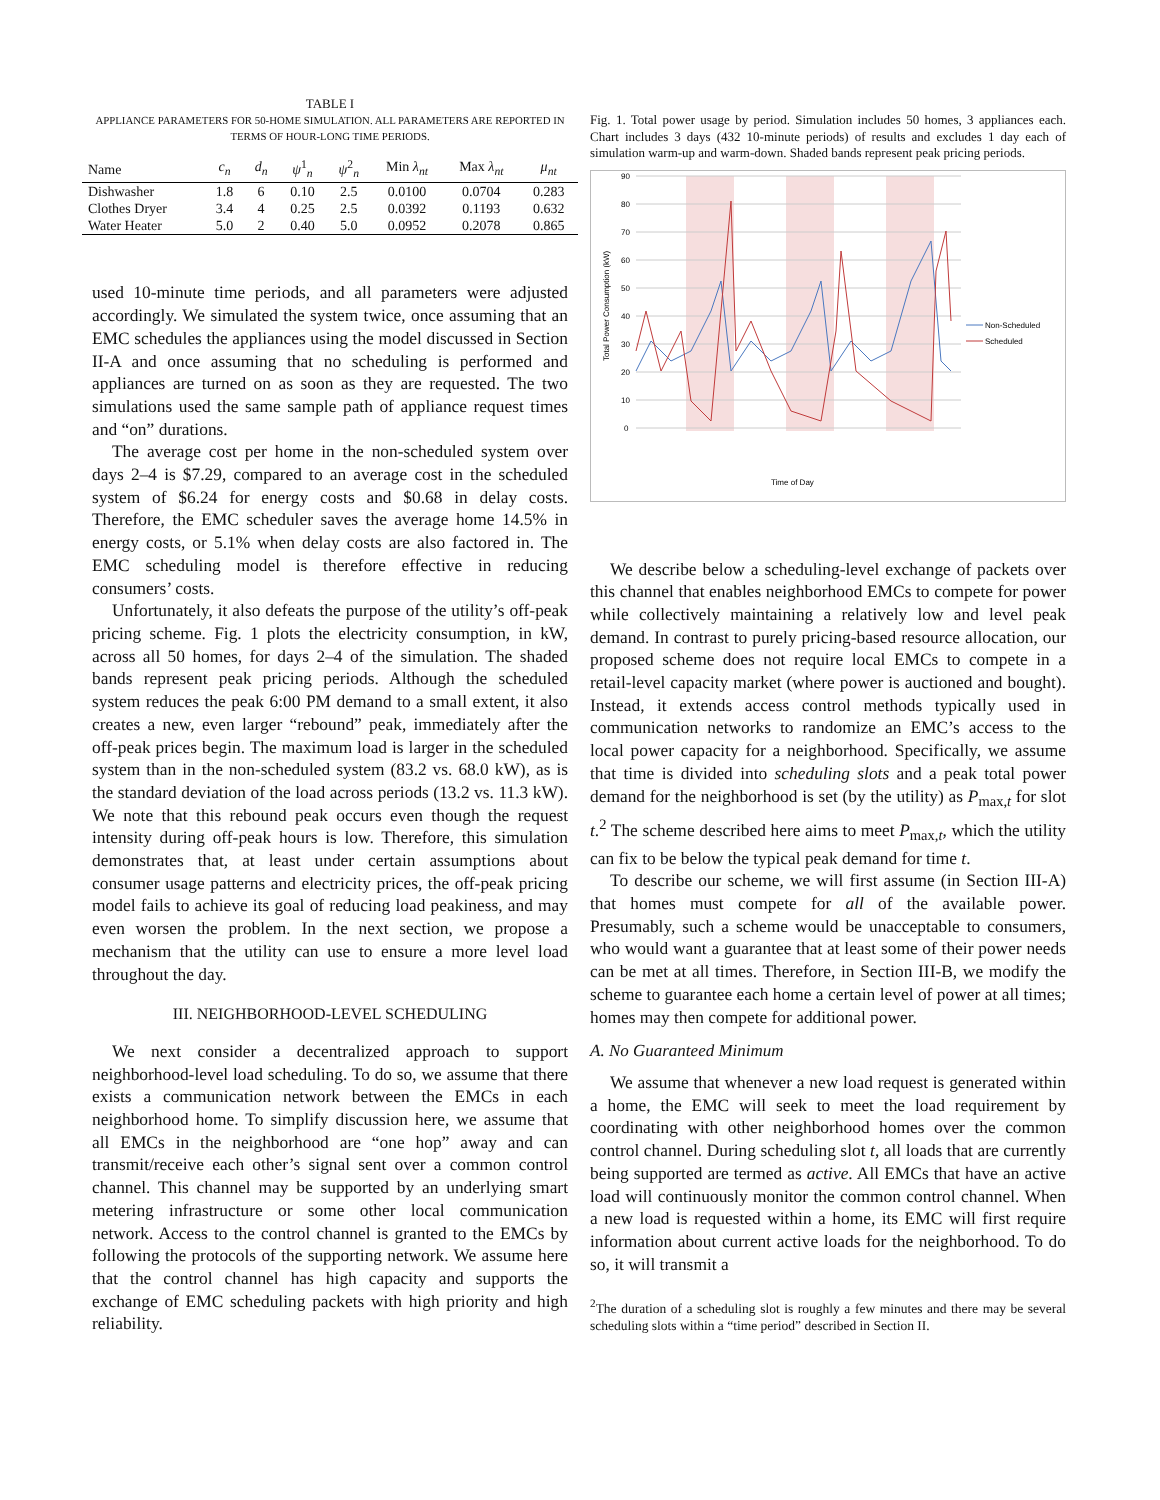TABLE I
APPLIANCE PARAMETERS FOR 50-HOME SIMULATION. ALL PARAMETERS ARE REPORTED IN TERMS OF HOUR-LONG TIME PERIODS.
| Name | c<sub>n</sub> | d<sub>n</sub> | ψ<sup>1</sup><sub>n</sub> | ψ<sup>2</sup><sub>n</sub> | Min λ<sub>nt</sub> | Max λ<sub>nt</sub> | μ<sub>nt</sub> |
| --- | --- | --- | --- | --- | --- | --- | --- |
| Dishwasher | 1.8 | 6 | 0.10 | 2.5 | 0.0100 | 0.0704 | 0.283 |
| Clothes Dryer | 3.4 | 4 | 0.25 | 2.5 | 0.0392 | 0.1193 | 0.632 |
| Water Heater | 5.0 | 2 | 0.40 | 5.0 | 0.0952 | 0.2078 | 0.865 |
used 10-minute time periods, and all parameters were adjusted accordingly. We simulated the system twice, once assuming that an EMC schedules the appliances using the model discussed in Section II-A and once assuming that no scheduling is performed and appliances are turned on as soon as they are requested. The two simulations used the same sample path of appliance request times and “on” durations.
The average cost per home in the non-scheduled system over days 2–4 is $7.29, compared to an average cost in the scheduled system of $6.24 for energy costs and $0.68 in delay costs. Therefore, the EMC scheduler saves the average home 14.5% in energy costs, or 5.1% when delay costs are also factored in. The EMC scheduling model is therefore effective in reducing consumers’ costs.
Unfortunately, it also defeats the purpose of the utility’s off-peak pricing scheme. Fig. 1 plots the electricity consumption, in kW, across all 50 homes, for days 2–4 of the simulation. The shaded bands represent peak pricing periods. Although the scheduled system reduces the peak 6:00 PM demand to a small extent, it also creates a new, even larger “rebound” peak, immediately after the off-peak prices begin. The maximum load is larger in the scheduled system than in the non-scheduled system (83.2 vs. 68.0 kW), as is the standard deviation of the load across periods (13.2 vs. 11.3 kW). We note that this rebound peak occurs even though the request intensity during off-peak hours is low. Therefore, this simulation demonstrates that, at least under certain assumptions about consumer usage patterns and electricity prices, the off-peak pricing model fails to achieve its goal of reducing load peakiness, and may even worsen the problem. In the next section, we propose a mechanism that the utility can use to ensure a more level load throughout the day.
III. NEIGHBORHOOD-LEVEL SCHEDULING
We next consider a decentralized approach to support neighborhood-level load scheduling. To do so, we assume that there exists a communication network between the EMCs in each neighborhood home. To simplify discussion here, we assume that all EMCs in the neighborhood are “one hop” away and can transmit/receive each other’s signal sent over a common control channel. This channel may be supported by an underlying smart metering infrastructure or some other local communication network. Access to the control channel is granted to the EMCs by following the protocols of the supporting network. We assume here that the control channel has high capacity and supports the exchange of EMC scheduling packets with high priority and high reliability.
Fig. 1. Total power usage by period. Simulation includes 50 homes, 3 appliances each. Chart includes 3 days (432 10-minute periods) of results and excludes 1 day each of simulation warm-up and warm-down. Shaded bands represent peak pricing periods.
90
80
70
60
50
40
30
20
10
0
Total Power Consumption (kW)
Non-Scheduled
Scheduled
Time of Day
We describe below a scheduling-level exchange of packets over this channel that enables neighborhood EMCs to compete for power while collectively maintaining a relatively low and level peak demand. In contrast to purely pricing-based resource allocation, our proposed scheme does not require local EMCs to compete in a retail-level capacity market (where power is auctioned and bought). Instead, it extends access control methods typically used in communication networks to randomize an EMC’s access to the local power capacity for a neighborhood. Specifically, we assume that time is divided into scheduling slots and a peak total power demand for the neighborhood is set (by the utility) as P<sub>max,t</sub> for slot t.<sup>2</sup> The scheme described here aims to meet P<sub>max,t</sub>, which the utility can fix to be below the typical peak demand for time t.
To describe our scheme, we will first assume (in Section III-A) that homes must compete for all of the available power. Presumably, such a scheme would be unacceptable to consumers, who would want a guarantee that at least some of their power needs can be met at all times. Therefore, in Section III-B, we modify the scheme to guarantee each home a certain level of power at all times; homes may then compete for additional power.
A. No Guaranteed Minimum
We assume that whenever a new load request is generated within a home, the EMC will seek to meet the load requirement by coordinating with other neighborhood homes over the common control channel. During scheduling slot t, all loads that are currently being supported are termed as active. All EMCs that have an active load will continuously monitor the common control channel. When a new load is requested within a home, its EMC will first require information about current active loads for the neighborhood. To do so, it will transmit a
<sup>2</sup> The duration of a scheduling slot is roughly a few minutes and there may be several scheduling slots within a “time period” described in Section II.